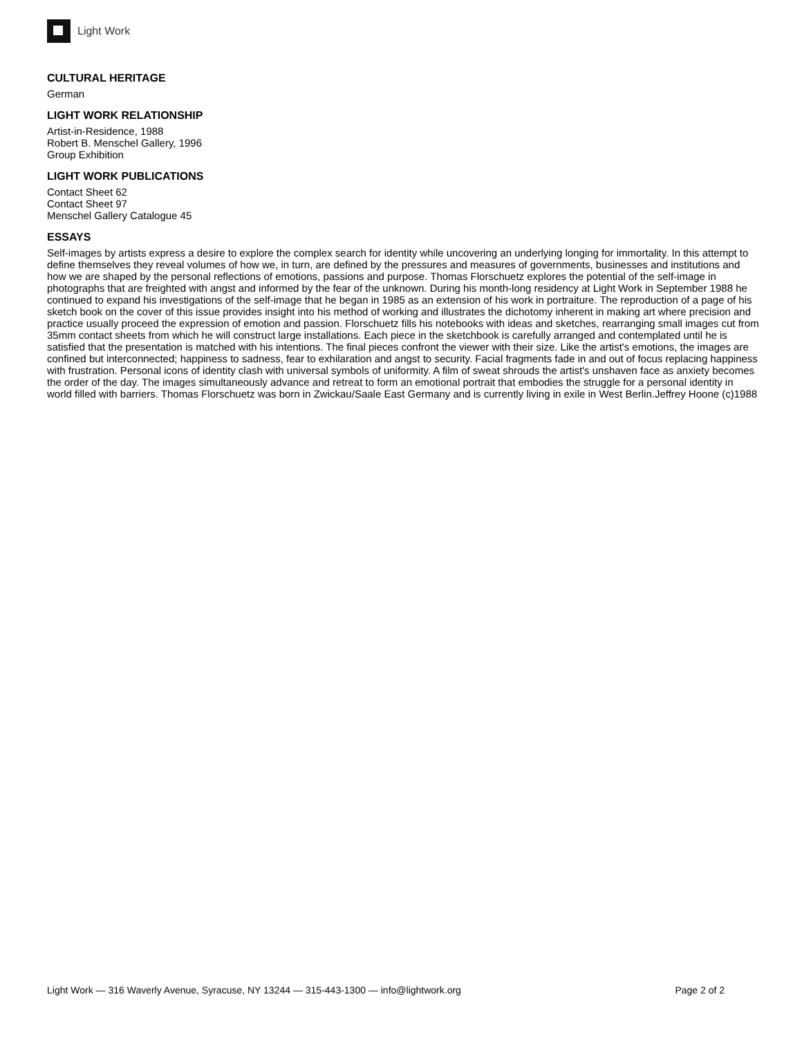Light Work
CULTURAL HERITAGE
German
LIGHT WORK RELATIONSHIP
Artist-in-Residence, 1988
Robert B. Menschel Gallery, 1996
Group Exhibition
LIGHT WORK PUBLICATIONS
Contact Sheet 62
Contact Sheet 97
Menschel Gallery Catalogue 45
ESSAYS
Self-images by artists express a desire to explore the complex search for identity while uncovering an underlying longing for immortality. In this attempt to define themselves they reveal volumes of how we, in turn, are defined by the pressures and measures of governments, businesses and institutions and how we are shaped by the personal reflections of emotions, passions and purpose. Thomas Florschuetz explores the potential of the self-image in photographs that are freighted with angst and informed by the fear of the unknown. During his month-long residency at Light Work in September 1988 he continued to expand his investigations of the self-image that he began in 1985 as an extension of his work in portraiture. The reproduction of a page of his sketch book on the cover of this issue provides insight into his method of working and illustrates the dichotomy inherent in making art where precision and practice usually proceed the expression of emotion and passion. Florschuetz fills his notebooks with ideas and sketches, rearranging small images cut from 35mm contact sheets from which he will construct large installations. Each piece in the sketchbook is carefully arranged and contemplated until he is satisfied that the presentation is matched with his intentions. The final pieces confront the viewer with their size. Like the artist's emotions, the images are confined but interconnected; happiness to sadness, fear to exhilaration and angst to security. Facial fragments fade in and out of focus replacing happiness with frustration. Personal icons of identity clash with universal symbols of uniformity. A film of sweat shrouds the artist's unshaven face as anxiety becomes the order of the day. The images simultaneously advance and retreat to form an emotional portrait that embodies the struggle for a personal identity in world filled with barriers. Thomas Florschuetz was born in Zwickau/Saale East Germany and is currently living in exile in West Berlin.Jeffrey Hoone (c)1988
Light Work — 316 Waverly Avenue, Syracuse, NY 13244 — 315-443-1300 — info@lightwork.org Page 2 of 2